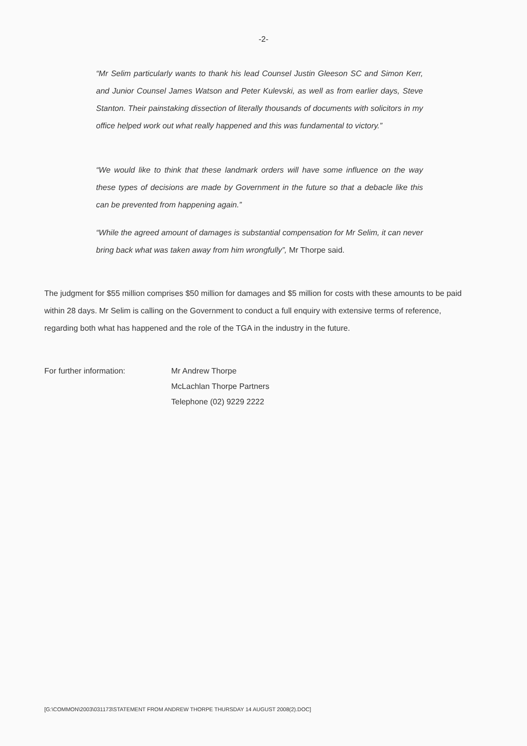-2-
“Mr Selim particularly wants to thank his lead Counsel Justin Gleeson SC and Simon Kerr, and Junior Counsel James Watson and Peter Kulevski, as well as from earlier days, Steve Stanton. Their painstaking dissection of literally thousands of documents with solicitors in my office helped work out what really happened and this was fundamental to victory.”
“We would like to think that these landmark orders will have some influence on the way these types of decisions are made by Government in the future so that a debacle like this can be prevented from happening again.”
“While the agreed amount of damages is substantial compensation for Mr Selim, it can never bring back what was taken away from him wrongfully”, Mr Thorpe said.
The judgment for $55 million comprises $50 million for damages and $5 million for costs with these amounts to be paid within 28 days. Mr Selim is calling on the Government to conduct a full enquiry with extensive terms of reference, regarding both what has happened and the role of the TGA in the industry in the future.
For further information: Mr Andrew Thorpe
McLachlan Thorpe Partners
Telephone (02) 9229 2222
[G:\COMMON\2003\031173\STATEMENT FROM ANDREW THORPE THURSDAY 14 AUGUST 2008(2).DOC]